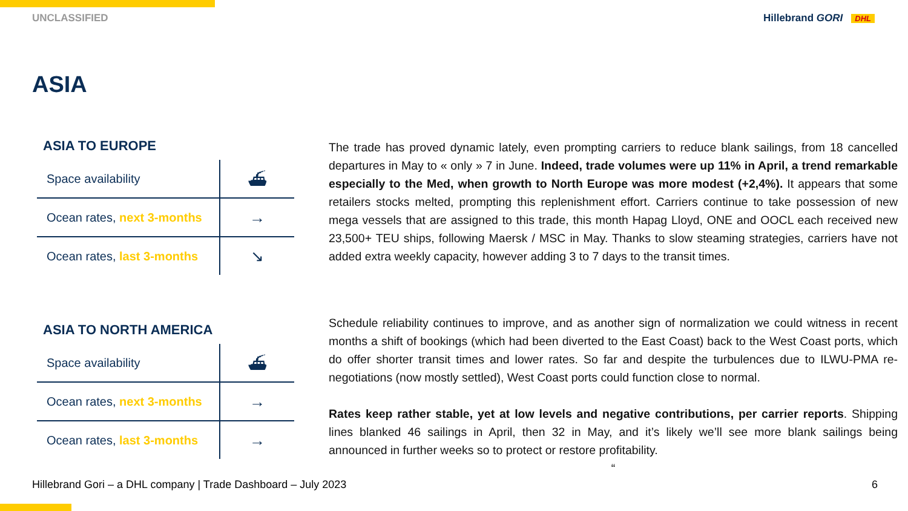UNCLASSIFIED Hillebrand GORI DHL
ASIA
ASIA TO EUROPE
| Space availability | ⛴ |
| Ocean rates, next 3-months | → |
| Ocean rates, last 3-months | ↘ |
ASIA TO NORTH AMERICA
| Space availability | ⛴ |
| Ocean rates, next 3-months | → |
| Ocean rates, last 3-months | → |
The trade has proved dynamic lately, even prompting carriers to reduce blank sailings, from 18 cancelled departures in May to « only » 7 in June. Indeed, trade volumes were up 11% in April, a trend remarkable especially to the Med, when growth to North Europe was more modest (+2,4%). It appears that some retailers stocks melted, prompting this replenishment effort. Carriers continue to take possession of new mega vessels that are assigned to this trade, this month Hapag Lloyd, ONE and OOCL each received new 23,500+ TEU ships, following Maersk / MSC in May. Thanks to slow steaming strategies, carriers have not added extra weekly capacity, however adding 3 to 7 days to the transit times.
Schedule reliability continues to improve, and as another sign of normalization we could witness in recent months a shift of bookings (which had been diverted to the East Coast) back to the West Coast ports, which do offer shorter transit times and lower rates. So far and despite the turbulences due to ILWU-PMA re-negotiations (now mostly settled), West Coast ports could function close to normal.
Rates keep rather stable, yet at low levels and negative contributions, per carrier reports. Shipping lines blanked 46 sailings in April, then 32 in May, and it’s likely we’ll see more blank sailings being announced in further weeks so to protect or restore profitability.
“
Hillebrand Gori – a DHL company | Trade Dashboard – July 2023 6